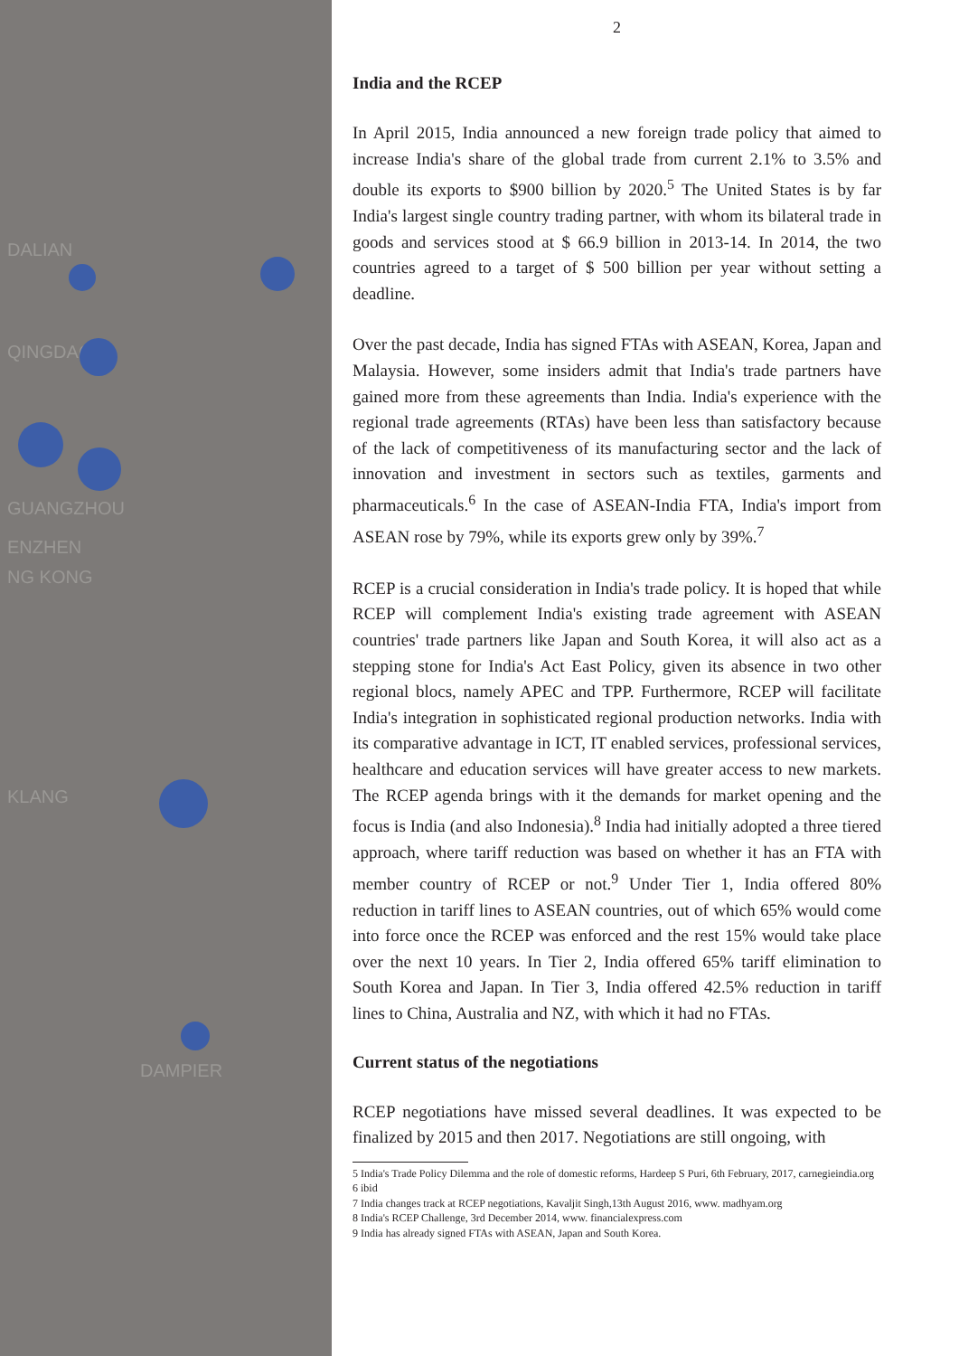DALIAN
QINGDAO
GUANGZHOU
ENZHEN
NG KONG
KLANG
DAMPIER
2
India and the RCEP
In April 2015, India announced a new foreign trade policy that aimed to increase India's share of the global trade from current 2.1% to 3.5% and double its exports to $900 billion by 2020.<sup>5</sup> The United States is by far India's largest single country trading partner, with whom its bilateral trade in goods and services stood at $ 66.9 billion in 2013-14. In 2014, the two countries agreed to a target of $ 500 billion per year without setting a deadline.
Over the past decade, India has signed FTAs with ASEAN, Korea, Japan and Malaysia. However, some insiders admit that India's trade partners have gained more from these agreements than India. India's experience with the regional trade agreements (RTAs) have been less than satisfactory because of the lack of competitiveness of its manufacturing sector and the lack of innovation and investment in sectors such as textiles, garments and pharmaceuticals.<sup>6</sup> In the case of ASEAN-India FTA, India's import from ASEAN rose by 79%, while its exports grew only by 39%.<sup>7</sup>
RCEP is a crucial consideration in India's trade policy. It is hoped that while RCEP will complement India's existing trade agreement with ASEAN countries' trade partners like Japan and South Korea, it will also act as a stepping stone for India's Act East Policy, given its absence in two other regional blocs, namely APEC and TPP. Furthermore, RCEP will facilitate India's integration in sophisticated regional production networks. India with its comparative advantage in ICT, IT enabled services, professional services, healthcare and education services will have greater access to new markets. The RCEP agenda brings with it the demands for market opening and the focus is India (and also Indonesia).<sup>8</sup> India had initially adopted a three tiered approach, where tariff reduction was based on whether it has an FTA with member country of RCEP or not.<sup>9</sup> Under Tier 1, India offered 80% reduction in tariff lines to ASEAN countries, out of which 65% would come into force once the RCEP was enforced and the rest 15% would take place over the next 10 years. In Tier 2, India offered 65% tariff elimination to South Korea and Japan. In Tier 3, India offered 42.5% reduction in tariff lines to China, Australia and NZ, with which it had no FTAs.
Current status of the negotiations
RCEP negotiations have missed several deadlines. It was expected to be finalized by 2015 and then 2017. Negotiations are still ongoing, with
5 India's Trade Policy Dilemma and the role of domestic reforms, Hardeep S Puri, 6th February, 2017, carnegieindia.org
6 ibid
7 India changes track at RCEP negotiations, Kavaljit Singh,13th August 2016, www. madhyam.org
8 India's RCEP Challenge, 3rd December 2014, www. financialexpress.com
9 India has already signed FTAs with ASEAN, Japan and South Korea.